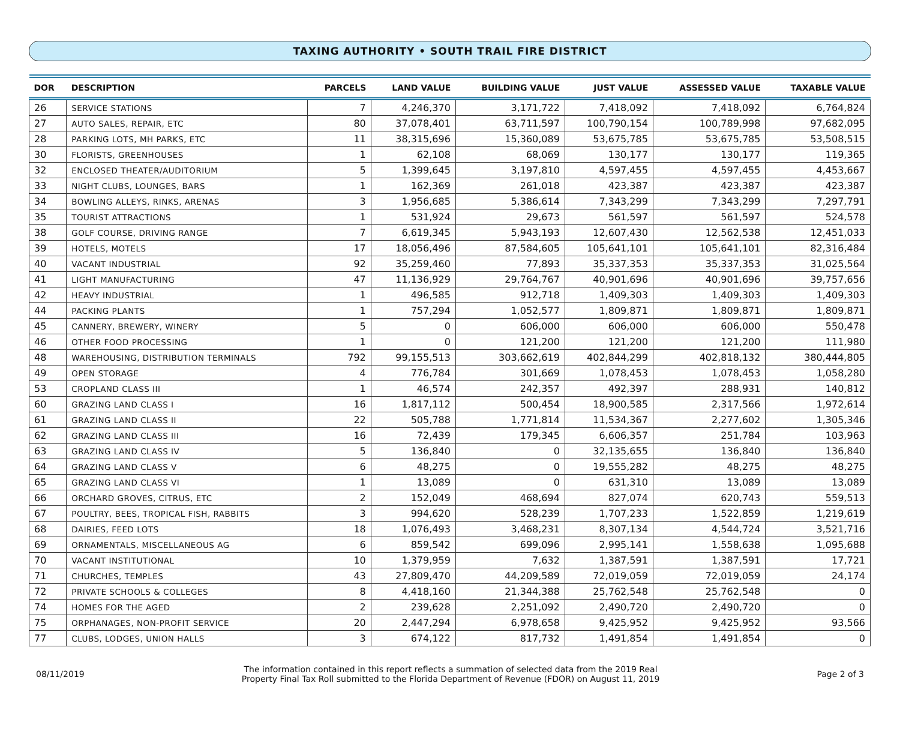TAXING AUTHORITY • SOUTH TRAIL FIRE DISTRICT
| DOR | DESCRIPTION | PARCELS | LAND VALUE | BUILDING VALUE | JUST VALUE | ASSESSED VALUE | TAXABLE VALUE |
| --- | --- | --- | --- | --- | --- | --- | --- |
| 26 | SERVICE STATIONS | 7 | 4,246,370 | 3,171,722 | 7,418,092 | 7,418,092 | 6,764,824 |
| 27 | AUTO SALES, REPAIR, ETC | 80 | 37,078,401 | 63,711,597 | 100,790,154 | 100,789,998 | 97,682,095 |
| 28 | PARKING LOTS, MH PARKS, ETC | 11 | 38,315,696 | 15,360,089 | 53,675,785 | 53,675,785 | 53,508,515 |
| 30 | FLORISTS, GREENHOUSES | 1 | 62,108 | 68,069 | 130,177 | 130,177 | 119,365 |
| 32 | ENCLOSED THEATER/AUDITORIUM | 5 | 1,399,645 | 3,197,810 | 4,597,455 | 4,597,455 | 4,453,667 |
| 33 | NIGHT CLUBS, LOUNGES, BARS | 1 | 162,369 | 261,018 | 423,387 | 423,387 | 423,387 |
| 34 | BOWLING ALLEYS, RINKS, ARENAS | 3 | 1,956,685 | 5,386,614 | 7,343,299 | 7,343,299 | 7,297,791 |
| 35 | TOURIST ATTRACTIONS | 1 | 531,924 | 29,673 | 561,597 | 561,597 | 524,578 |
| 38 | GOLF COURSE, DRIVING RANGE | 7 | 6,619,345 | 5,943,193 | 12,607,430 | 12,562,538 | 12,451,033 |
| 39 | HOTELS, MOTELS | 17 | 18,056,496 | 87,584,605 | 105,641,101 | 105,641,101 | 82,316,484 |
| 40 | VACANT INDUSTRIAL | 92 | 35,259,460 | 77,893 | 35,337,353 | 35,337,353 | 31,025,564 |
| 41 | LIGHT MANUFACTURING | 47 | 11,136,929 | 29,764,767 | 40,901,696 | 40,901,696 | 39,757,656 |
| 42 | HEAVY INDUSTRIAL | 1 | 496,585 | 912,718 | 1,409,303 | 1,409,303 | 1,409,303 |
| 44 | PACKING PLANTS | 1 | 757,294 | 1,052,577 | 1,809,871 | 1,809,871 | 1,809,871 |
| 45 | CANNERY, BREWERY, WINERY | 5 | 0 | 606,000 | 606,000 | 606,000 | 550,478 |
| 46 | OTHER FOOD PROCESSING | 1 | 0 | 121,200 | 121,200 | 121,200 | 111,980 |
| 48 | WAREHOUSING, DISTRIBUTION TERMINALS | 792 | 99,155,513 | 303,662,619 | 402,844,299 | 402,818,132 | 380,444,805 |
| 49 | OPEN STORAGE | 4 | 776,784 | 301,669 | 1,078,453 | 1,078,453 | 1,058,280 |
| 53 | CROPLAND CLASS III | 1 | 46,574 | 242,357 | 492,397 | 288,931 | 140,812 |
| 60 | GRAZING LAND CLASS I | 16 | 1,817,112 | 500,454 | 18,900,585 | 2,317,566 | 1,972,614 |
| 61 | GRAZING LAND CLASS II | 22 | 505,788 | 1,771,814 | 11,534,367 | 2,277,602 | 1,305,346 |
| 62 | GRAZING LAND CLASS III | 16 | 72,439 | 179,345 | 6,606,357 | 251,784 | 103,963 |
| 63 | GRAZING LAND CLASS IV | 5 | 136,840 | 0 | 32,135,655 | 136,840 | 136,840 |
| 64 | GRAZING LAND CLASS V | 6 | 48,275 | 0 | 19,555,282 | 48,275 | 48,275 |
| 65 | GRAZING LAND CLASS VI | 1 | 13,089 | 0 | 631,310 | 13,089 | 13,089 |
| 66 | ORCHARD GROVES, CITRUS, ETC | 2 | 152,049 | 468,694 | 827,074 | 620,743 | 559,513 |
| 67 | POULTRY, BEES, TROPICAL FISH, RABBITS | 3 | 994,620 | 528,239 | 1,707,233 | 1,522,859 | 1,219,619 |
| 68 | DAIRIES, FEED LOTS | 18 | 1,076,493 | 3,468,231 | 8,307,134 | 4,544,724 | 3,521,716 |
| 69 | ORNAMENTALS, MISCELLANEOUS AG | 6 | 859,542 | 699,096 | 2,995,141 | 1,558,638 | 1,095,688 |
| 70 | VACANT INSTITUTIONAL | 10 | 1,379,959 | 7,632 | 1,387,591 | 1,387,591 | 17,721 |
| 71 | CHURCHES, TEMPLES | 43 | 27,809,470 | 44,209,589 | 72,019,059 | 72,019,059 | 24,174 |
| 72 | PRIVATE SCHOOLS & COLLEGES | 8 | 4,418,160 | 21,344,388 | 25,762,548 | 25,762,548 | 0 |
| 74 | HOMES FOR THE AGED | 2 | 239,628 | 2,251,092 | 2,490,720 | 2,490,720 | 0 |
| 75 | ORPHANAGES, NON-PROFIT SERVICE | 20 | 2,447,294 | 6,978,658 | 9,425,952 | 9,425,952 | 93,566 |
| 77 | CLUBS, LODGES, UNION HALLS | 3 | 674,122 | 817,732 | 1,491,854 | 1,491,854 | 0 |
08/11/2019
The information contained in this report reflects a summation of selected data from the 2019 Real
Property Final Tax Roll submitted to the Florida Department of Revenue (FDOR) on August 11, 2019
Page 2 of 3